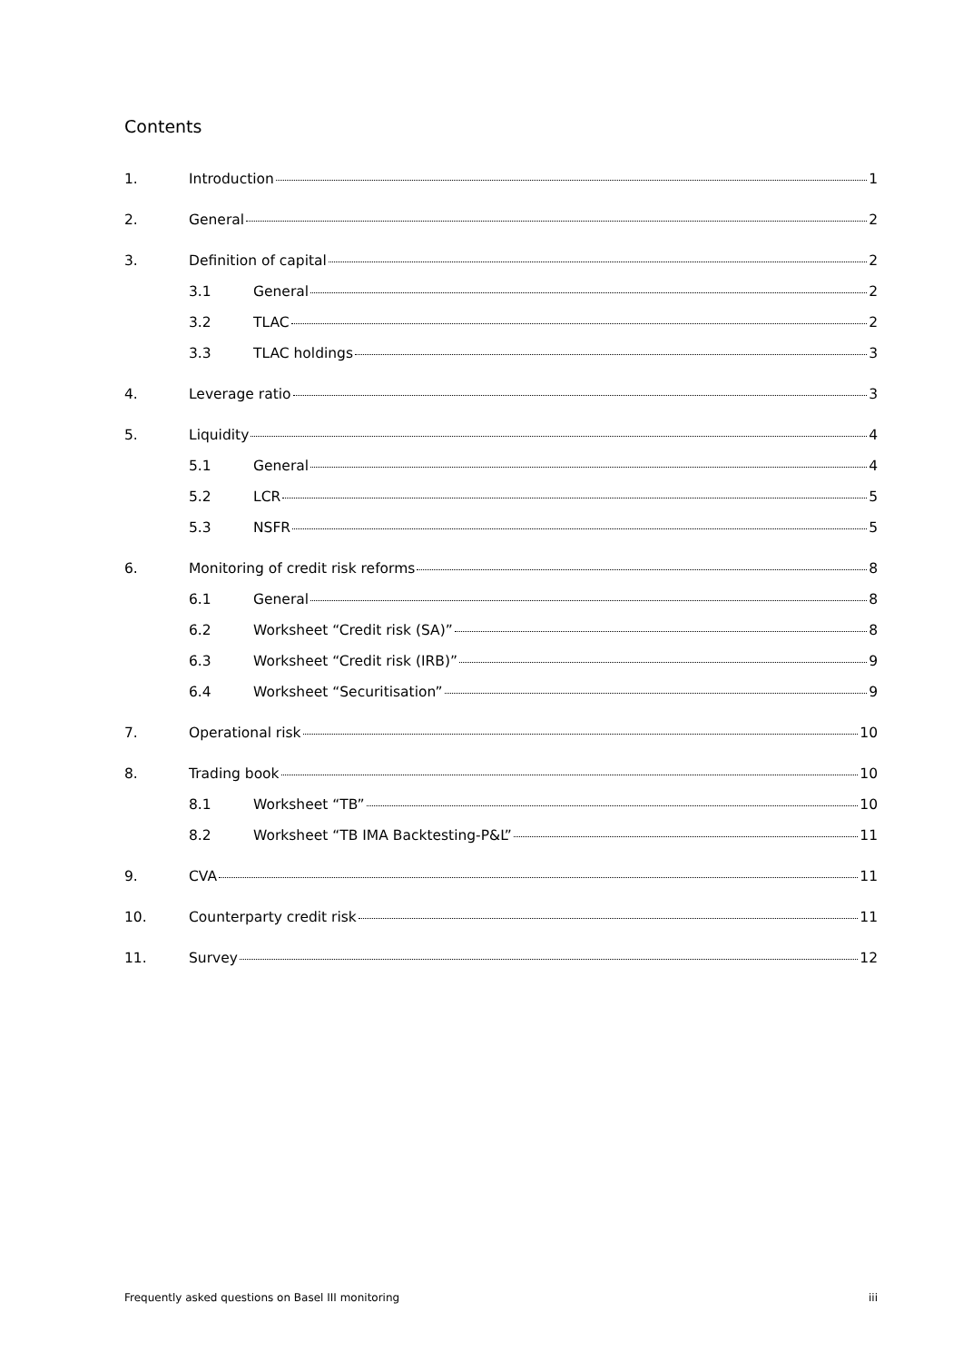Contents
1. Introduction 1
2. General 2
3. Definition of capital 2
3.1 General 2
3.2 TLAC 2
3.3 TLAC holdings 3
4. Leverage ratio 3
5. Liquidity 4
5.1 General 4
5.2 LCR 5
5.3 NSFR 5
6. Monitoring of credit risk reforms 8
6.1 General 8
6.2 Worksheet “Credit risk (SA)” 8
6.3 Worksheet “Credit risk (IRB)” 9
6.4 Worksheet “Securitisation” 9
7. Operational risk 10
8. Trading book 10
8.1 Worksheet “TB” 10
8.2 Worksheet “TB IMA Backtesting-P&L” 11
9. CVA 11
10. Counterparty credit risk 11
11. Survey 12
Frequently asked questions on Basel III monitoring iii